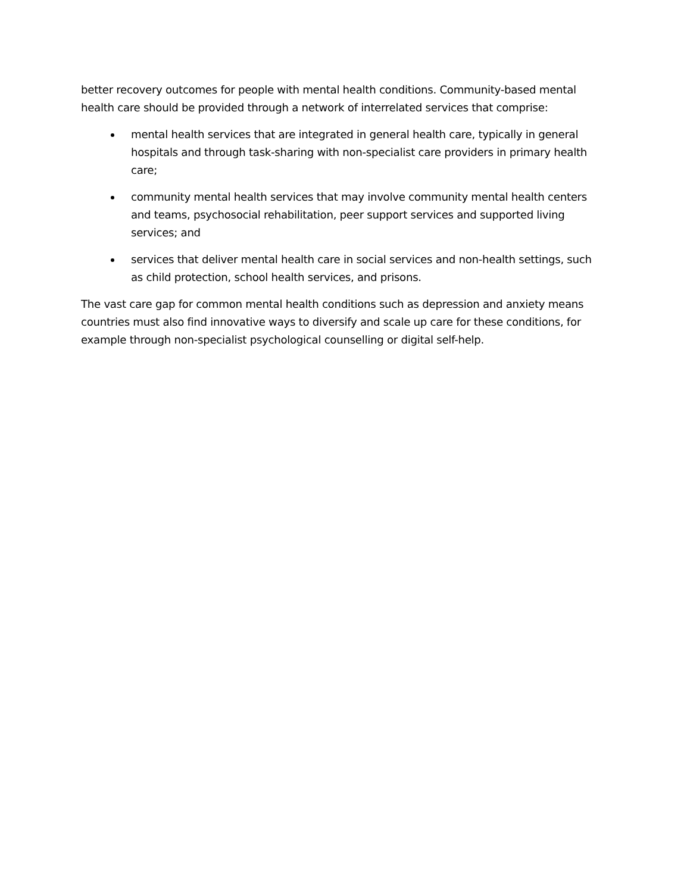better recovery outcomes for people with mental health conditions. Community-based mental health care should be provided through a network of interrelated services that comprise:
mental health services that are integrated in general health care, typically in general hospitals and through task-sharing with non-specialist care providers in primary health care;
community mental health services that may involve community mental health centers and teams, psychosocial rehabilitation, peer support services and supported living services; and
services that deliver mental health care in social services and non-health settings, such as child protection, school health services, and prisons.
The vast care gap for common mental health conditions such as depression and anxiety means countries must also find innovative ways to diversify and scale up care for these conditions, for example through non-specialist psychological counselling or digital self-help.